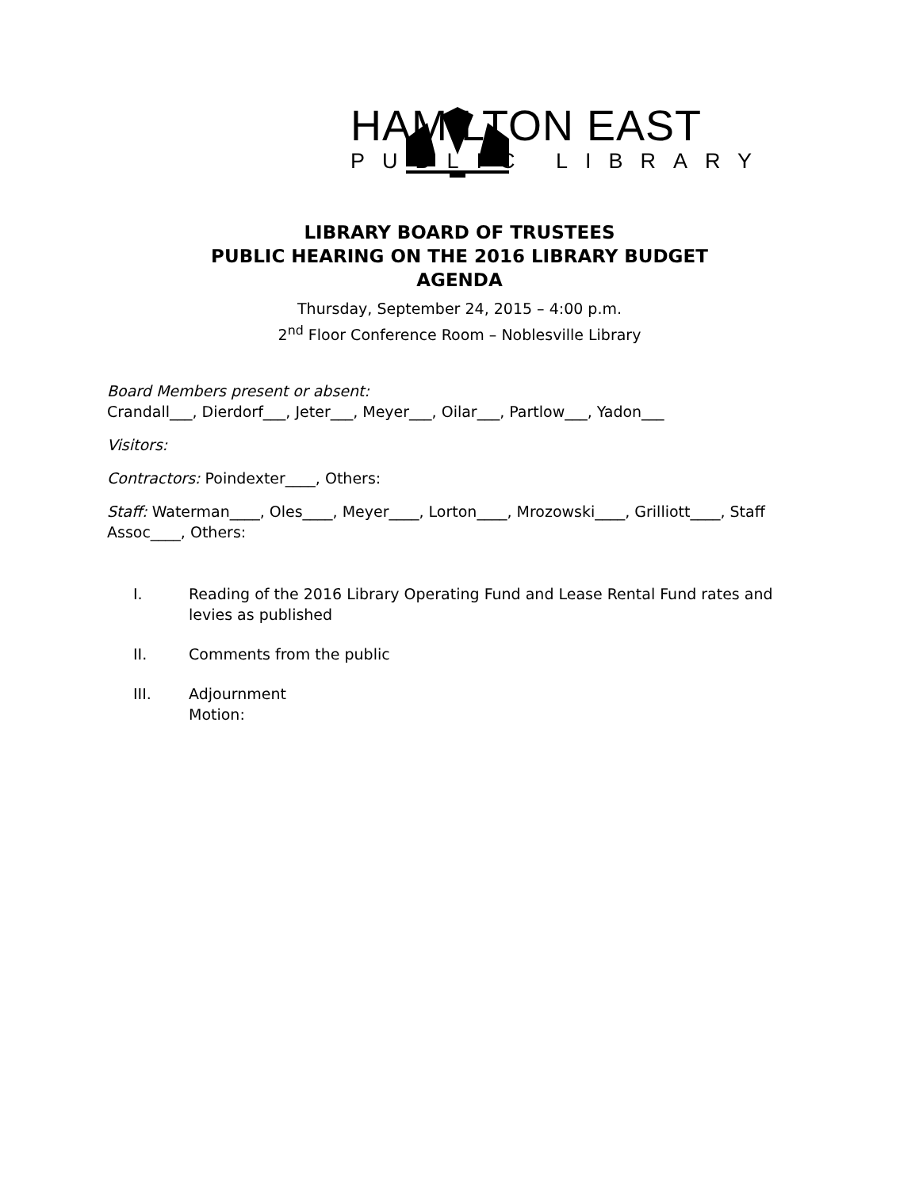HAMILTON EAST
PUBLIC LIBRARY
LIBRARY BOARD OF TRUSTEES
PUBLIC HEARING ON THE 2016 LIBRARY BUDGET
AGENDA
Thursday, September 24, 2015 – 4:00 p.m.
2<sup>nd</sup> Floor Conference Room – Noblesville Library
Board Members present or absent:
Crandall___, Dierdorf___, Jeter___, Meyer___, Oilar___, Partlow___, Yadon___
Visitors:
Contractors: Poindexter____, Others:
Staff: Waterman____, Oles____, Meyer____, Lorton____, Mrozowski____, Grilliott____, Staff Assoc____, Others:
I. Reading of the 2016 Library Operating Fund and Lease Rental Fund rates and levies as published
II. Comments from the public
III. Adjournment
Motion: